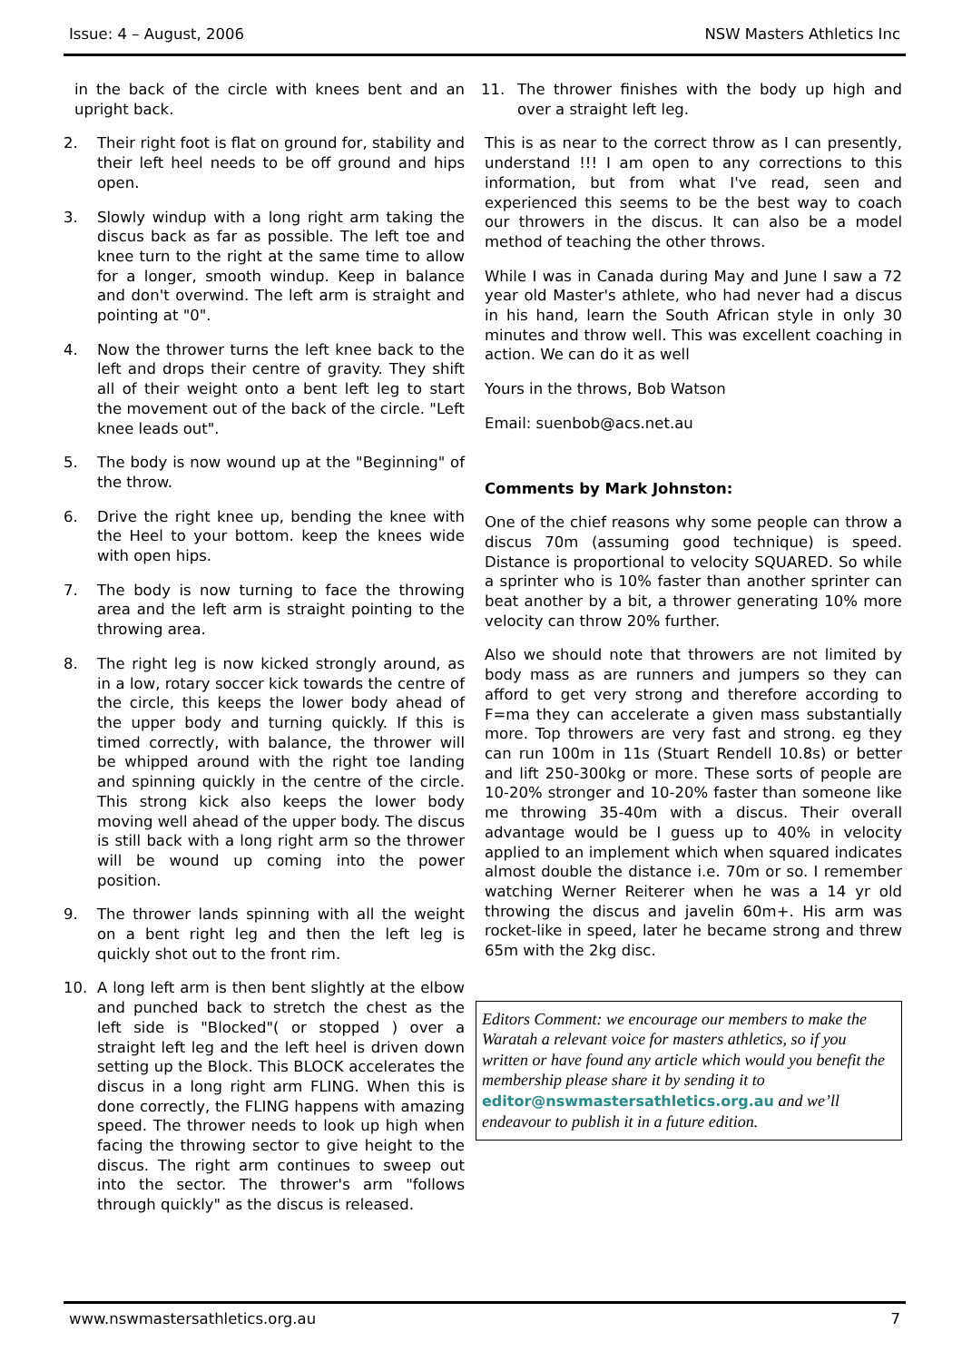Issue: 4 – August, 2006 NSW Masters Athletics Inc
in the back of the circle with knees bent and an upright back.
2. Their right foot is flat on ground for, stability and their left heel needs to be off ground and hips open.
3. Slowly windup with a long right arm taking the discus back as far as possible. The left toe and knee turn to the right at the same time to allow for a longer, smooth windup. Keep in balance and don't overwind. The left arm is straight and pointing at "0".
4. Now the thrower turns the left knee back to the left and drops their centre of gravity. They shift all of their weight onto a bent left leg to start the movement out of the back of the circle. "Left knee leads out".
5. The body is now wound up at the "Beginning" of the throw.
6. Drive the right knee up, bending the knee with the Heel to your bottom. keep the knees wide with open hips.
7. The body is now turning to face the throwing area and the left arm is straight pointing to the throwing area.
8. The right leg is now kicked strongly around, as in a low, rotary soccer kick towards the centre of the circle, this keeps the lower body ahead of the upper body and turning quickly. If this is timed correctly, with balance, the thrower will be whipped around with the right toe landing and spinning quickly in the centre of the circle. This strong kick also keeps the lower body moving well ahead of the upper body. The discus is still back with a long right arm so the thrower will be wound up coming into the power position.
9. The thrower lands spinning with all the weight on a bent right leg and then the left leg is quickly shot out to the front rim.
10. A long left arm is then bent slightly at the elbow and punched back to stretch the chest as the left side is "Blocked"( or stopped ) over a straight left leg and the left heel is driven down setting up the Block. This BLOCK accelerates the discus in a long right arm FLING. When this is done correctly, the FLING happens with amazing speed. The thrower needs to look up high when facing the throwing sector to give height to the discus. The right arm continues to sweep out into the sector. The thrower's arm "follows through quickly" as the discus is released.
11. The thrower finishes with the body up high and over a straight left leg.
This is as near to the correct throw as I can presently, understand !!! I am open to any corrections to this information, but from what I've read, seen and experienced this seems to be the best way to coach our throwers in the discus. It can also be a model method of teaching the other throws.
While I was in Canada during May and June I saw a 72 year old Master's athlete, who had never had a discus in his hand, learn the South African style in only 30 minutes and throw well. This was excellent coaching in action. We can do it as well
Yours in the throws, Bob Watson
Email: suenbob@acs.net.au
Comments by Mark Johnston:
One of the chief reasons why some people can throw a discus 70m (assuming good technique) is speed. Distance is proportional to velocity SQUARED. So while a sprinter who is 10% faster than another sprinter can beat another by a bit, a thrower generating 10% more velocity can throw 20% further.
Also we should note that throwers are not limited by body mass as are runners and jumpers so they can afford to get very strong and therefore according to F=ma they can accelerate a given mass substantially more. Top throwers are very fast and strong. eg they can run 100m in 11s (Stuart Rendell 10.8s) or better and lift 250-300kg or more. These sorts of people are 10-20% stronger and 10-20% faster than someone like me throwing 35-40m with a discus. Their overall advantage would be I guess up to 40% in velocity applied to an implement which when squared indicates almost double the distance i.e. 70m or so. I remember watching Werner Reiterer when he was a 14 yr old throwing the discus and javelin 60m+. His arm was rocket-like in speed, later he became strong and threw 65m with the 2kg disc.
Editors Comment: we encourage our members to make the Waratah a relevant voice for masters athletics, so if you written or have found any article which would you benefit the membership please share it by sending it to editor@nswmastersathletics.org.au and we’ll endeavour to publish it in a future edition.
www.nswmastersathletics.org.au 7